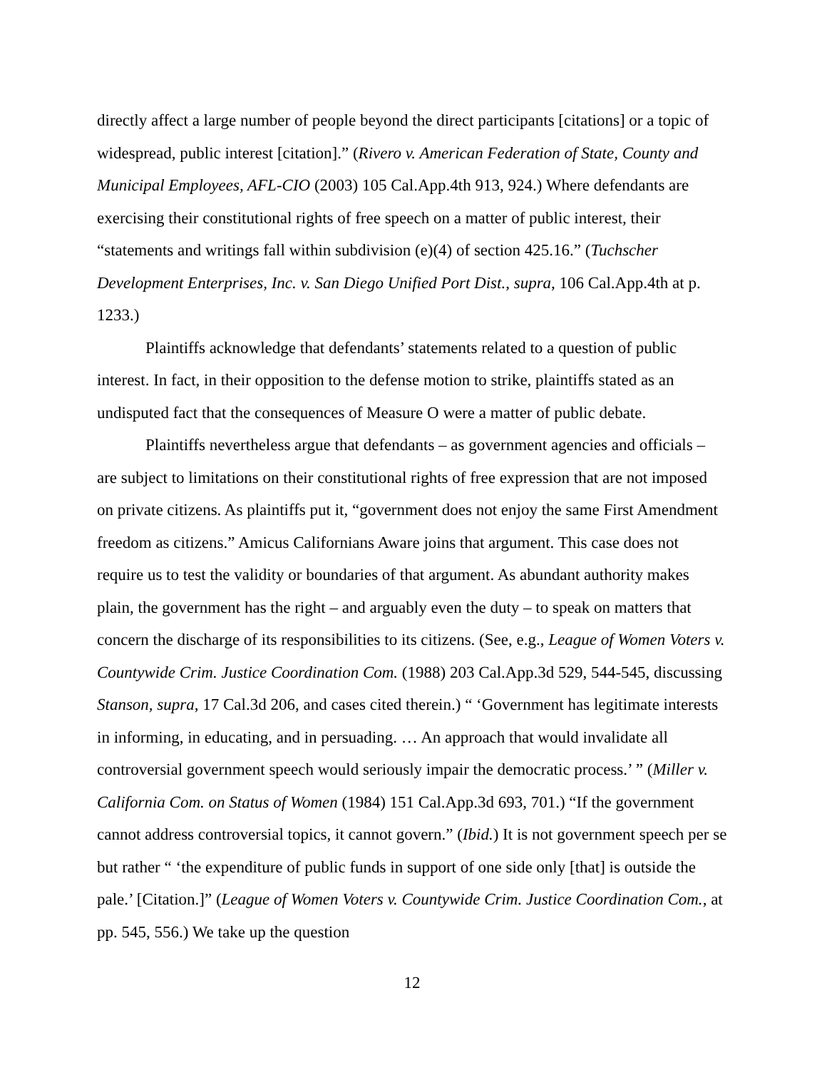directly affect a large number of people beyond the direct participants [citations] or a topic of widespread, public interest [citation].” (Rivero v. American Federation of State, County and Municipal Employees, AFL-CIO (2003) 105 Cal.App.4th 913, 924.) Where defendants are exercising their constitutional rights of free speech on a matter of public interest, their “statements and writings fall within subdivision (e)(4) of section 425.16.” (Tuchscher Development Enterprises, Inc. v. San Diego Unified Port Dist., supra, 106 Cal.App.4th at p. 1233.)
Plaintiffs acknowledge that defendants’ statements related to a question of public interest. In fact, in their opposition to the defense motion to strike, plaintiffs stated as an undisputed fact that the consequences of Measure O were a matter of public debate.
Plaintiffs nevertheless argue that defendants – as government agencies and officials – are subject to limitations on their constitutional rights of free expression that are not imposed on private citizens. As plaintiffs put it, “government does not enjoy the same First Amendment freedom as citizens.” Amicus Californians Aware joins that argument. This case does not require us to test the validity or boundaries of that argument. As abundant authority makes plain, the government has the right – and arguably even the duty – to speak on matters that concern the discharge of its responsibilities to its citizens. (See, e.g., League of Women Voters v. Countywide Crim. Justice Coordination Com. (1988) 203 Cal.App.3d 529, 544-545, discussing Stanson, supra, 17 Cal.3d 206, and cases cited therein.) “ ‘Government has legitimate interests in informing, in educating, and in persuading. … An approach that would invalidate all controversial government speech would seriously impair the democratic process.’ ” (Miller v. California Com. on Status of Women (1984) 151 Cal.App.3d 693, 701.) “If the government cannot address controversial topics, it cannot govern.” (Ibid.) It is not government speech per se but rather “ ‘the expenditure of public funds in support of one side only [that] is outside the pale.’ [Citation.]” (League of Women Voters v. Countywide Crim. Justice Coordination Com., at pp. 545, 556.) We take up the question
12